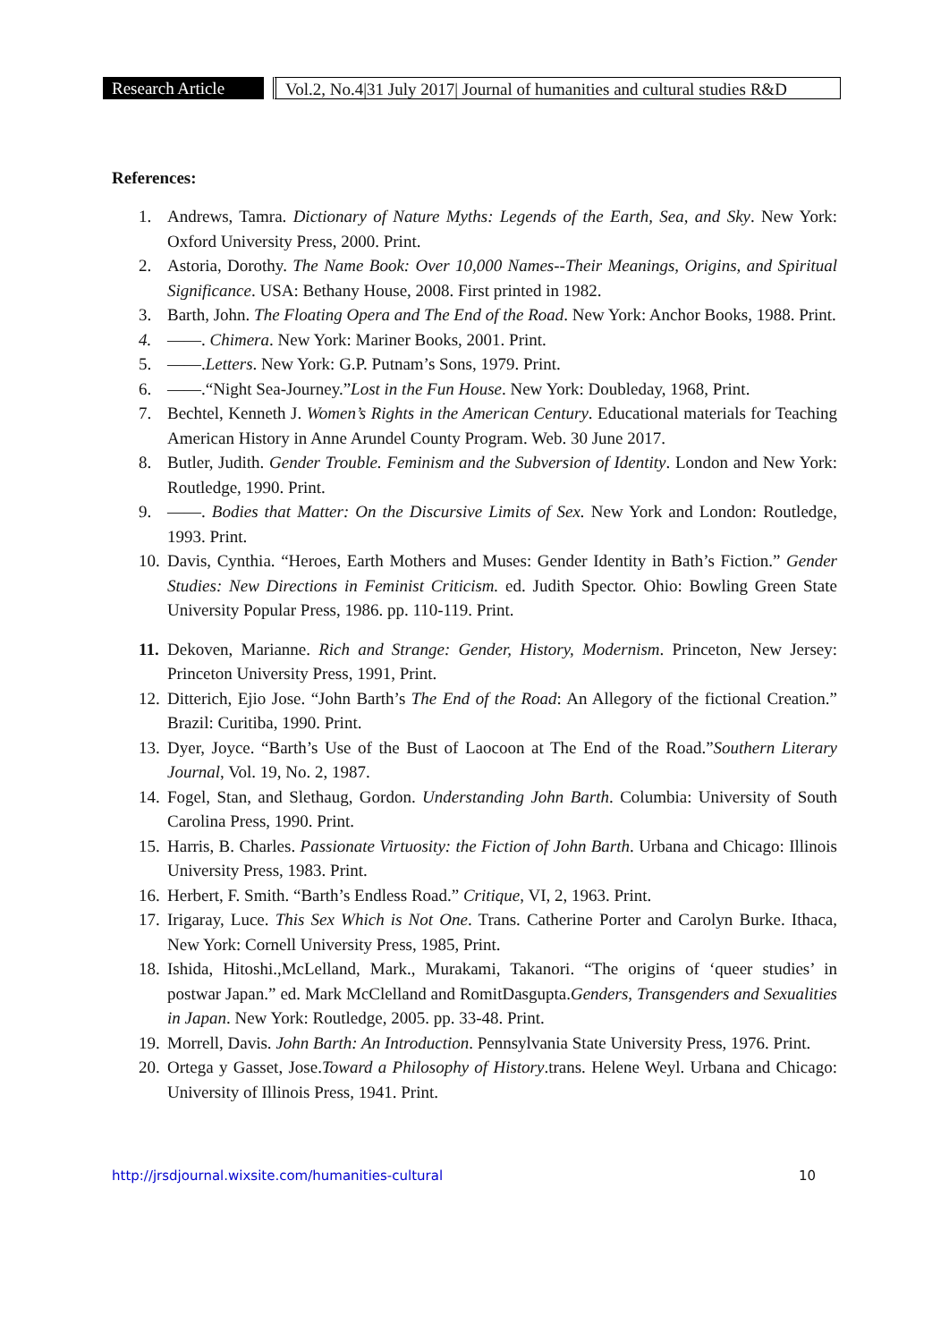Research Article
Vol.2, No.4|31 July 2017| Journal of humanities and cultural studies R&D
References:
1. Andrews, Tamra. Dictionary of Nature Myths: Legends of the Earth, Sea, and Sky. New York: Oxford University Press, 2000. Print.
2. Astoria, Dorothy. The Name Book: Over 10,000 Names--Their Meanings, Origins, and Spiritual Significance. USA: Bethany House, 2008. First printed in 1982.
3. Barth, John. The Floating Opera and The End of the Road. New York: Anchor Books, 1988. Print.
4. ——. Chimera. New York: Mariner Books, 2001. Print.
5. ——.Letters. New York: G.P. Putnam’s Sons, 1979. Print.
6. ——.“Night Sea-Journey.”Lost in the Fun House. New York: Doubleday, 1968, Print.
7. Bechtel, Kenneth J. Women’s Rights in the American Century. Educational materials for Teaching American History in Anne Arundel County Program. Web. 30 June 2017.
8. Butler, Judith. Gender Trouble. Feminism and the Subversion of Identity. London and New York: Routledge, 1990. Print.
9. ——. Bodies that Matter: On the Discursive Limits of Sex. New York and London: Routledge, 1993. Print.
10. Davis, Cynthia. “Heroes, Earth Mothers and Muses: Gender Identity in Bath’s Fiction.” Gender Studies: New Directions in Feminist Criticism. ed. Judith Spector. Ohio: Bowling Green State University Popular Press, 1986. pp. 110-119. Print.
11. Dekoven, Marianne. Rich and Strange: Gender, History, Modernism. Princeton, New Jersey: Princeton University Press, 1991, Print.
12. Ditterich, Ejio Jose. “John Barth’s The End of the Road: An Allegory of the fictional Creation.” Brazil: Curitiba, 1990. Print.
13. Dyer, Joyce. “Barth’s Use of the Bust of Laocoon at The End of the Road.”Southern Literary Journal, Vol. 19, No. 2, 1987.
14. Fogel, Stan, and Slethaug, Gordon. Understanding John Barth. Columbia: University of South Carolina Press, 1990. Print.
15. Harris, B. Charles. Passionate Virtuosity: the Fiction of John Barth. Urbana and Chicago: Illinois University Press, 1983. Print.
16. Herbert, F. Smith. “Barth’s Endless Road.” Critique, VI, 2, 1963. Print.
17. Irigaray, Luce. This Sex Which is Not One. Trans. Catherine Porter and Carolyn Burke. Ithaca, New York: Cornell University Press, 1985, Print.
18. Ishida, Hitoshi.,McLelland, Mark., Murakami, Takanori. “The origins of ‘queer studies’ in postwar Japan.” ed. Mark McClelland and RomitDasgupta.Genders, Transgenders and Sexualities in Japan. New York: Routledge, 2005. pp. 33-48. Print.
19. Morrell, Davis. John Barth: An Introduction. Pennsylvania State University Press, 1976. Print.
20. Ortega y Gasset, Jose.Toward a Philosophy of History.trans. Helene Weyl. Urbana and Chicago: University of Illinois Press, 1941. Print.
http://jrsdjournal.wixsite.com/humanities-cultural 10